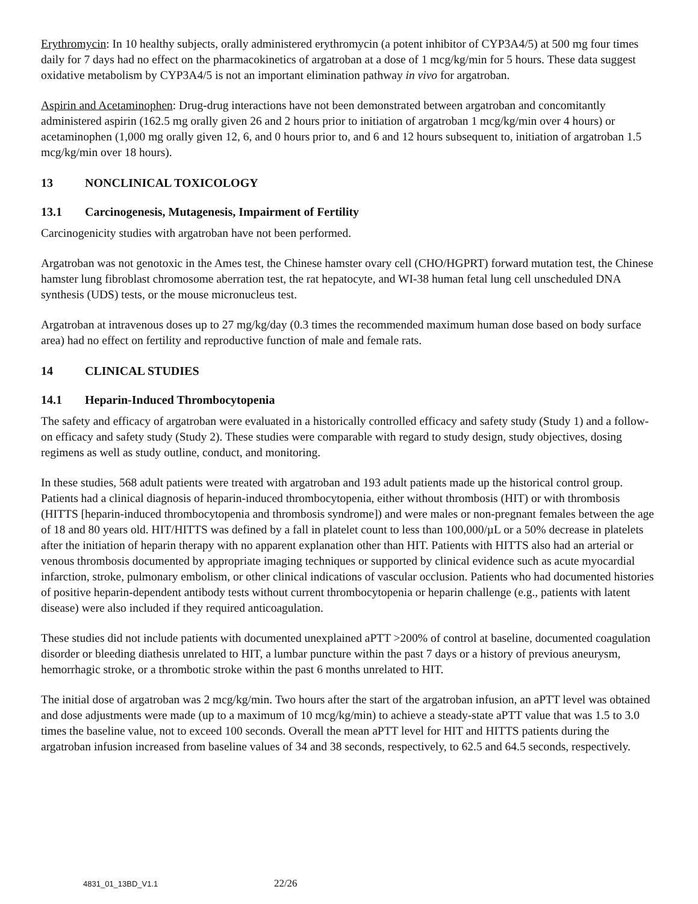Erythromycin: In 10 healthy subjects, orally administered erythromycin (a potent inhibitor of CYP3A4/5) at 500 mg four times daily for 7 days had no effect on the pharmacokinetics of argatroban at a dose of 1 mcg/kg/min for 5 hours. These data suggest oxidative metabolism by CYP3A4/5 is not an important elimination pathway in vivo for argatroban.
Aspirin and Acetaminophen: Drug-drug interactions have not been demonstrated between argatroban and concomitantly administered aspirin (162.5 mg orally given 26 and 2 hours prior to initiation of argatroban 1 mcg/kg/min over 4 hours) or acetaminophen (1,000 mg orally given 12, 6, and 0 hours prior to, and 6 and 12 hours subsequent to, initiation of argatroban 1.5 mcg/kg/min over 18 hours).
13 NONCLINICAL TOXICOLOGY
13.1 Carcinogenesis, Mutagenesis, Impairment of Fertility
Carcinogenicity studies with argatroban have not been performed.
Argatroban was not genotoxic in the Ames test, the Chinese hamster ovary cell (CHO/HGPRT) forward mutation test, the Chinese hamster lung fibroblast chromosome aberration test, the rat hepatocyte, and WI-38 human fetal lung cell unscheduled DNA synthesis (UDS) tests, or the mouse micronucleus test.
Argatroban at intravenous doses up to 27 mg/kg/day (0.3 times the recommended maximum human dose based on body surface area) had no effect on fertility and reproductive function of male and female rats.
14 CLINICAL STUDIES
14.1 Heparin-Induced Thrombocytopenia
The safety and efficacy of argatroban were evaluated in a historically controlled efficacy and safety study (Study 1) and a follow-on efficacy and safety study (Study 2). These studies were comparable with regard to study design, study objectives, dosing regimens as well as study outline, conduct, and monitoring.
In these studies, 568 adult patients were treated with argatroban and 193 adult patients made up the historical control group. Patients had a clinical diagnosis of heparin-induced thrombocytopenia, either without thrombosis (HIT) or with thrombosis (HITTS [heparin-induced thrombocytopenia and thrombosis syndrome]) and were males or non-pregnant females between the age of 18 and 80 years old. HIT/HITTS was defined by a fall in platelet count to less than 100,000/µL or a 50% decrease in platelets after the initiation of heparin therapy with no apparent explanation other than HIT. Patients with HITTS also had an arterial or venous thrombosis documented by appropriate imaging techniques or supported by clinical evidence such as acute myocardial infarction, stroke, pulmonary embolism, or other clinical indications of vascular occlusion. Patients who had documented histories of positive heparin-dependent antibody tests without current thrombocytopenia or heparin challenge (e.g., patients with latent disease) were also included if they required anticoagulation.
These studies did not include patients with documented unexplained aPTT >200% of control at baseline, documented coagulation disorder or bleeding diathesis unrelated to HIT, a lumbar puncture within the past 7 days or a history of previous aneurysm, hemorrhagic stroke, or a thrombotic stroke within the past 6 months unrelated to HIT.
The initial dose of argatroban was 2 mcg/kg/min. Two hours after the start of the argatroban infusion, an aPTT level was obtained and dose adjustments were made (up to a maximum of 10 mcg/kg/min) to achieve a steady-state aPTT value that was 1.5 to 3.0 times the baseline value, not to exceed 100 seconds. Overall the mean aPTT level for HIT and HITTS patients during the argatroban infusion increased from baseline values of 34 and 38 seconds, respectively, to 62.5 and 64.5 seconds, respectively.
4831_01_13BD_V1.1 22/26